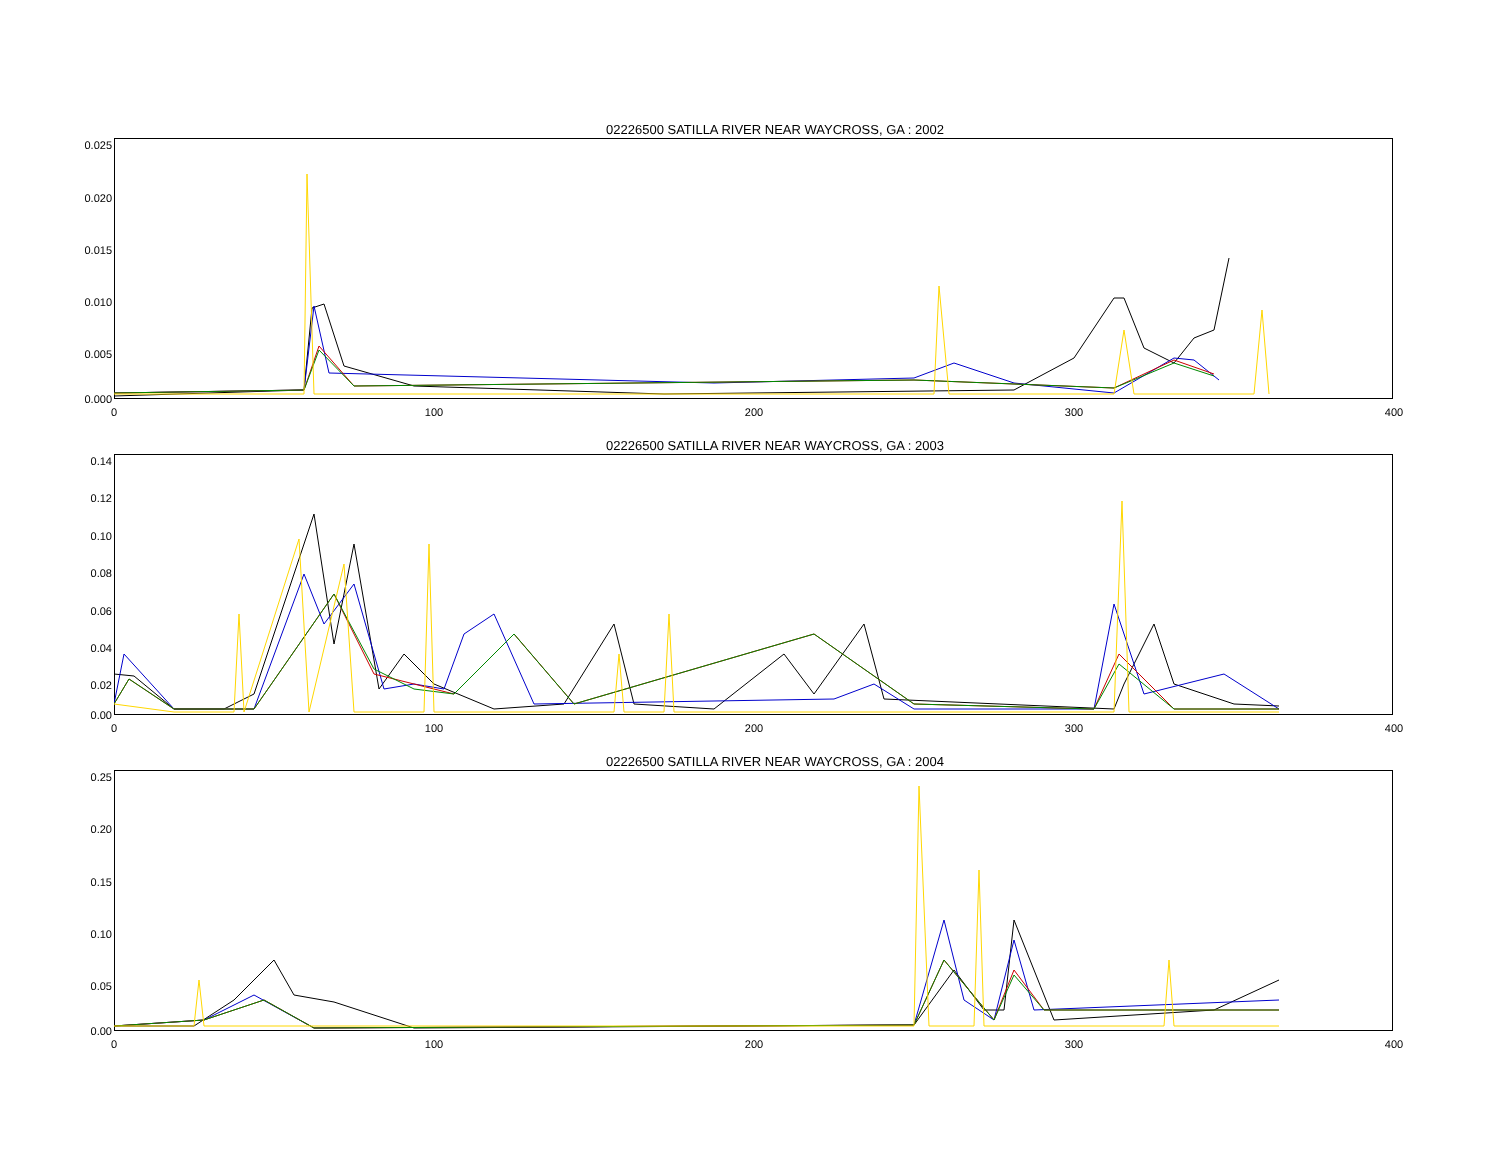02226500 SATILLA RIVER NEAR WAYCROSS, GA : 2002
0.025
0.020
0.015
0.010
0.005
0.000
0 100 200 300 400
02226500 SATILLA RIVER NEAR WAYCROSS, GA : 2003
0.14
0.12
0.10
0.08
0.06
0.04
0.02
0.00
0 100 200 300 400
02226500 SATILLA RIVER NEAR WAYCROSS, GA : 2004
0.25
0.20
0.15
0.10
0.05
0.00
0 100 200 300 400